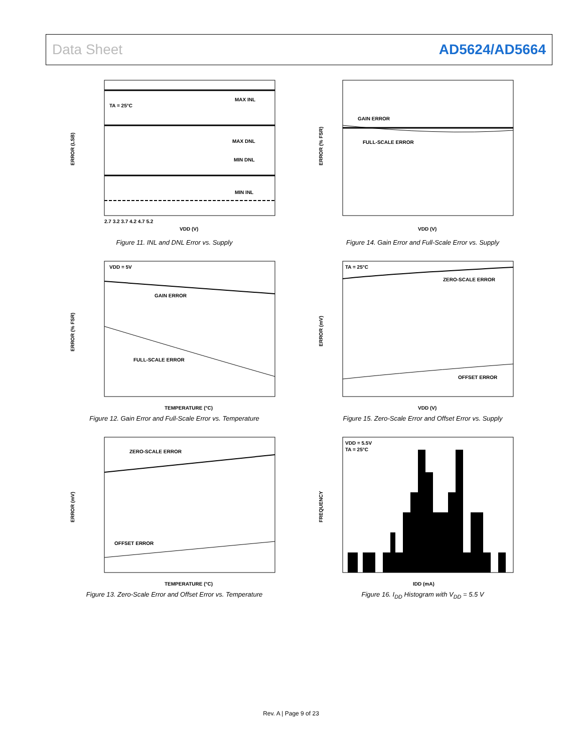Data Sheet AD5624/AD5664
TA = 25°C
MAX INL
MAX DNL
MIN DNL
MIN INL
ERROR (LSB)
VDD (V)
2.7 3.2 3.7 4.2 4.7 5.2
Figure 11. INL and DNL Error vs. Supply
GAIN ERROR
FULL-SCALE ERROR
ERROR (% FSR)
VDD (V)
Figure 14. Gain Error and Full-Scale Error vs. Supply
VDD = 5V
GAIN ERROR
FULL-SCALE ERROR
ERROR (% FSR)
TEMPERATURE (°C)
Figure 12. Gain Error and Full-Scale Error vs. Temperature
TA = 25°C
ZERO-SCALE ERROR
OFFSET ERROR
ERROR (mV)
VDD (V)
Figure 15. Zero-Scale Error and Offset Error vs. Supply
ZERO-SCALE ERROR
OFFSET ERROR
ERROR (mV)
TEMPERATURE (°C)
Figure 13. Zero-Scale Error and Offset Error vs. Temperature
VDD = 5.5V
TA = 25°C
FREQUENCY
IDD (mA)
Figure 16. I<sub>DD</sub> Histogram with V<sub>DD</sub> = 5.5 V
Rev. A | Page 9 of 23